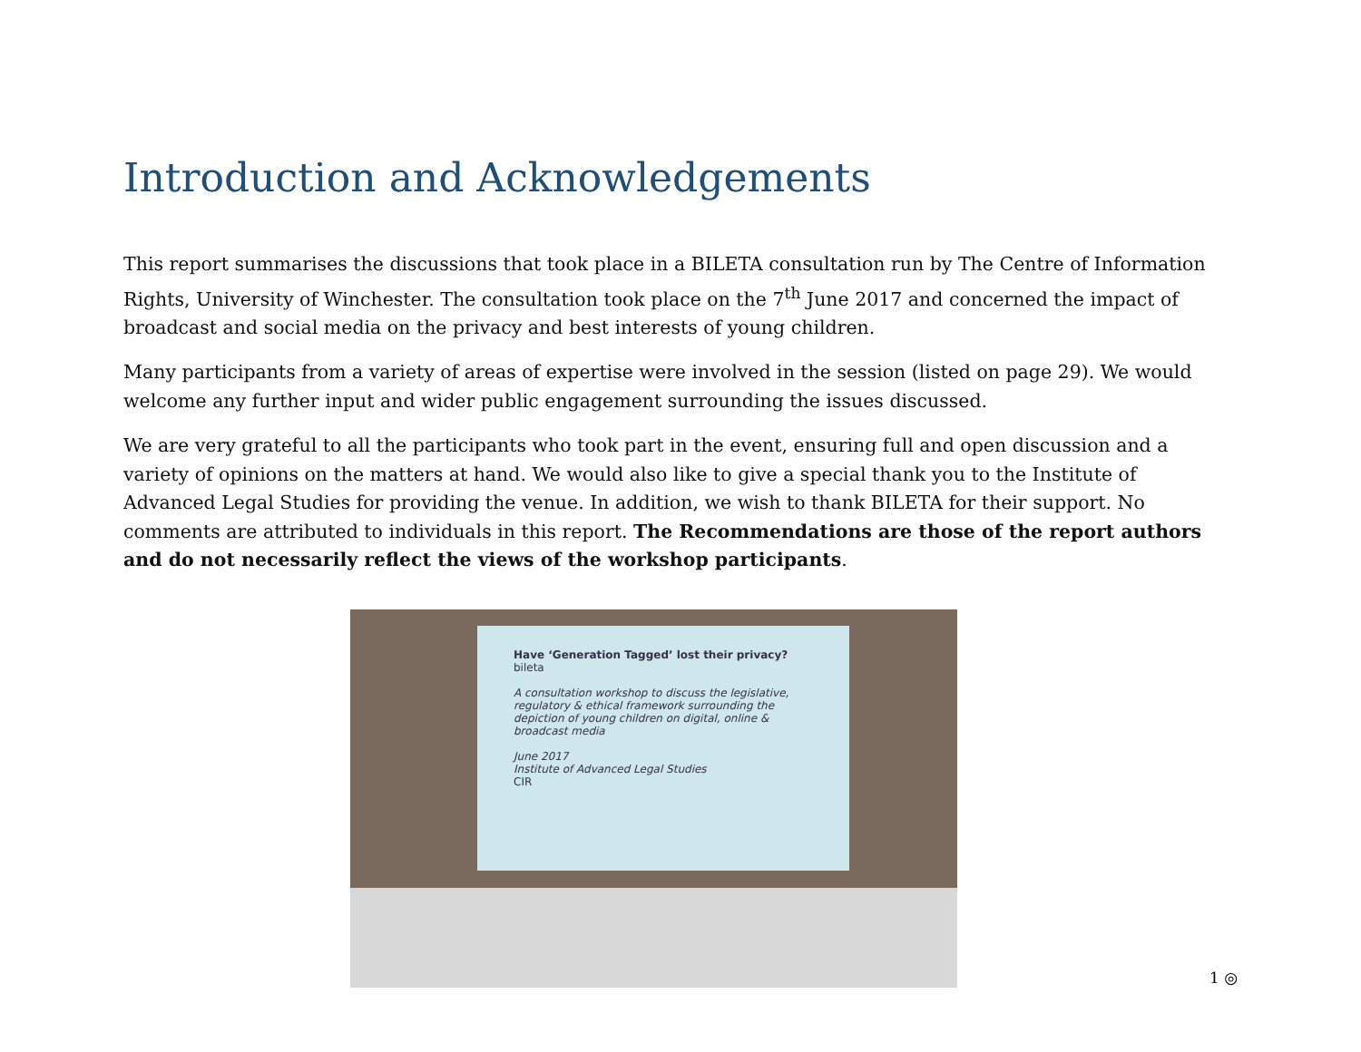Introduction and Acknowledgements
This report summarises the discussions that took place in a BILETA consultation run by The Centre of Information Rights, University of Winchester. The consultation took place on the 7<sup>th</sup> June 2017 and concerned the impact of broadcast and social media on the privacy and best interests of young children.
Many participants from a variety of areas of expertise were involved in the session (listed on page 29). We would welcome any further input and wider public engagement surrounding the issues discussed.
We are very grateful to all the participants who took part in the event, ensuring full and open discussion and a variety of opinions on the matters at hand. We would also like to give a special thank you to the Institute of Advanced Legal Studies for providing the venue. In addition, we wish to thank BILETA for their support. No comments are attributed to individuals in this report. The Recommendations are those of the report authors and do not necessarily reflect the views of the workshop participants.
Have ‘Generation Tagged’ lost their privacy? bileta
A consultation workshop to discuss the legislative, regulatory & ethical framework surrounding the depiction of young children on digital, online & broadcast media
June 2017
Institute of Advanced Legal Studies
CIR
1 ◎